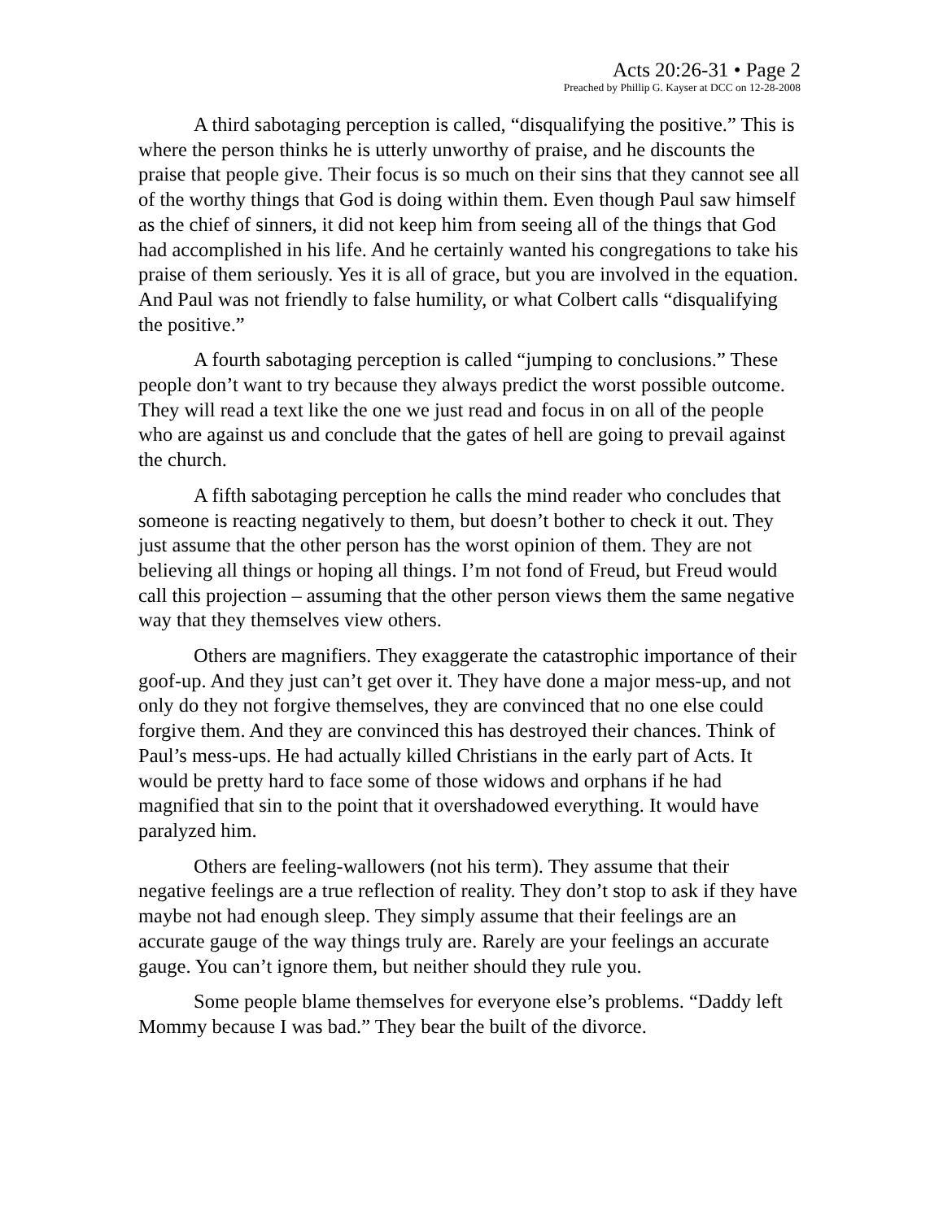Acts 20:26-31 • Page 2
Preached by Phillip G. Kayser at DCC on 12-28-2008
A third sabotaging perception is called, “disqualifying the positive.” This is where the person thinks he is utterly unworthy of praise, and he discounts the praise that people give. Their focus is so much on their sins that they cannot see all of the worthy things that God is doing within them. Even though Paul saw himself as the chief of sinners, it did not keep him from seeing all of the things that God had accomplished in his life. And he certainly wanted his congregations to take his praise of them seriously. Yes it is all of grace, but you are involved in the equation. And Paul was not friendly to false humility, or what Colbert calls “disqualifying the positive.”
A fourth sabotaging perception is called “jumping to conclusions.” These people don’t want to try because they always predict the worst possible outcome. They will read a text like the one we just read and focus in on all of the people who are against us and conclude that the gates of hell are going to prevail against the church.
A fifth sabotaging perception he calls the mind reader who concludes that someone is reacting negatively to them, but doesn’t bother to check it out. They just assume that the other person has the worst opinion of them. They are not believing all things or hoping all things. I’m not fond of Freud, but Freud would call this projection – assuming that the other person views them the same negative way that they themselves view others.
Others are magnifiers. They exaggerate the catastrophic importance of their goof-up. And they just can’t get over it. They have done a major mess-up, and not only do they not forgive themselves, they are convinced that no one else could forgive them. And they are convinced this has destroyed their chances. Think of Paul’s mess-ups. He had actually killed Christians in the early part of Acts. It would be pretty hard to face some of those widows and orphans if he had magnified that sin to the point that it overshadowed everything. It would have paralyzed him.
Others are feeling-wallowers (not his term). They assume that their negative feelings are a true reflection of reality. They don’t stop to ask if they have maybe not had enough sleep. They simply assume that their feelings are an accurate gauge of the way things truly are. Rarely are your feelings an accurate gauge. You can’t ignore them, but neither should they rule you.
Some people blame themselves for everyone else’s problems. “Daddy left Mommy because I was bad.” They bear the built of the divorce.